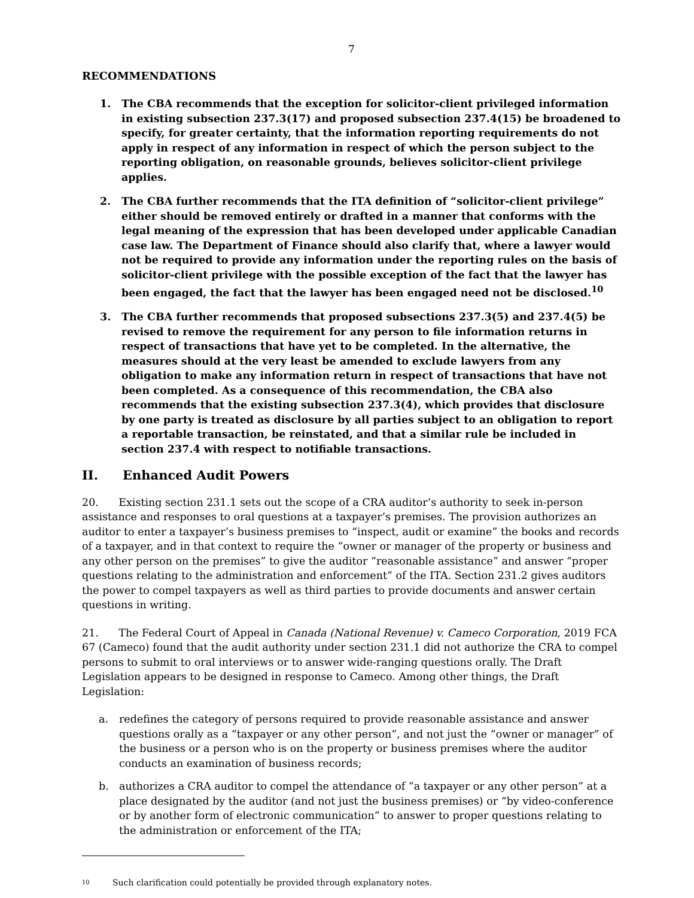7
RECOMMENDATIONS
1. The CBA recommends that the exception for solicitor-client privileged information in existing subsection 237.3(17) and proposed subsection 237.4(15) be broadened to specify, for greater certainty, that the information reporting requirements do not apply in respect of any information in respect of which the person subject to the reporting obligation, on reasonable grounds, believes solicitor-client privilege applies.
2. The CBA further recommends that the ITA definition of “solicitor-client privilege” either should be removed entirely or drafted in a manner that conforms with the legal meaning of the expression that has been developed under applicable Canadian case law. The Department of Finance should also clarify that, where a lawyer would not be required to provide any information under the reporting rules on the basis of solicitor-client privilege with the possible exception of the fact that the lawyer has been engaged, the fact that the lawyer has been engaged need not be disclosed.<sup>10</sup>
3. The CBA further recommends that proposed subsections 237.3(5) and 237.4(5) be revised to remove the requirement for any person to file information returns in respect of transactions that have yet to be completed. In the alternative, the measures should at the very least be amended to exclude lawyers from any obligation to make any information return in respect of transactions that have not been completed. As a consequence of this recommendation, the CBA also recommends that the existing subsection 237.3(4), which provides that disclosure by one party is treated as disclosure by all parties subject to an obligation to report a reportable transaction, be reinstated, and that a similar rule be included in section 237.4 with respect to notifiable transactions.
II. Enhanced Audit Powers
20. Existing section 231.1 sets out the scope of a CRA auditor’s authority to seek in-person assistance and responses to oral questions at a taxpayer’s premises. The provision authorizes an auditor to enter a taxpayer’s business premises to “inspect, audit or examine” the books and records of a taxpayer, and in that context to require the “owner or manager of the property or business and any other person on the premises” to give the auditor “reasonable assistance” and answer “proper questions relating to the administration and enforcement” of the ITA. Section 231.2 gives auditors the power to compel taxpayers as well as third parties to provide documents and answer certain questions in writing.
21. The Federal Court of Appeal in Canada (National Revenue) v. Cameco Corporation, 2019 FCA 67 (Cameco) found that the audit authority under section 231.1 did not authorize the CRA to compel persons to submit to oral interviews or to answer wide-ranging questions orally. The Draft Legislation appears to be designed in response to Cameco. Among other things, the Draft Legislation:
a. redefines the category of persons required to provide reasonable assistance and answer questions orally as a “taxpayer or any other person”, and not just the “owner or manager” of the business or a person who is on the property or business premises where the auditor conducts an examination of business records;
b. authorizes a CRA auditor to compel the attendance of “a taxpayer or any other person” at a place designated by the auditor (and not just the business premises) or “by video-conference or by another form of electronic communication” to answer to proper questions relating to the administration or enforcement of the ITA;
10
Such clarification could potentially be provided through explanatory notes.